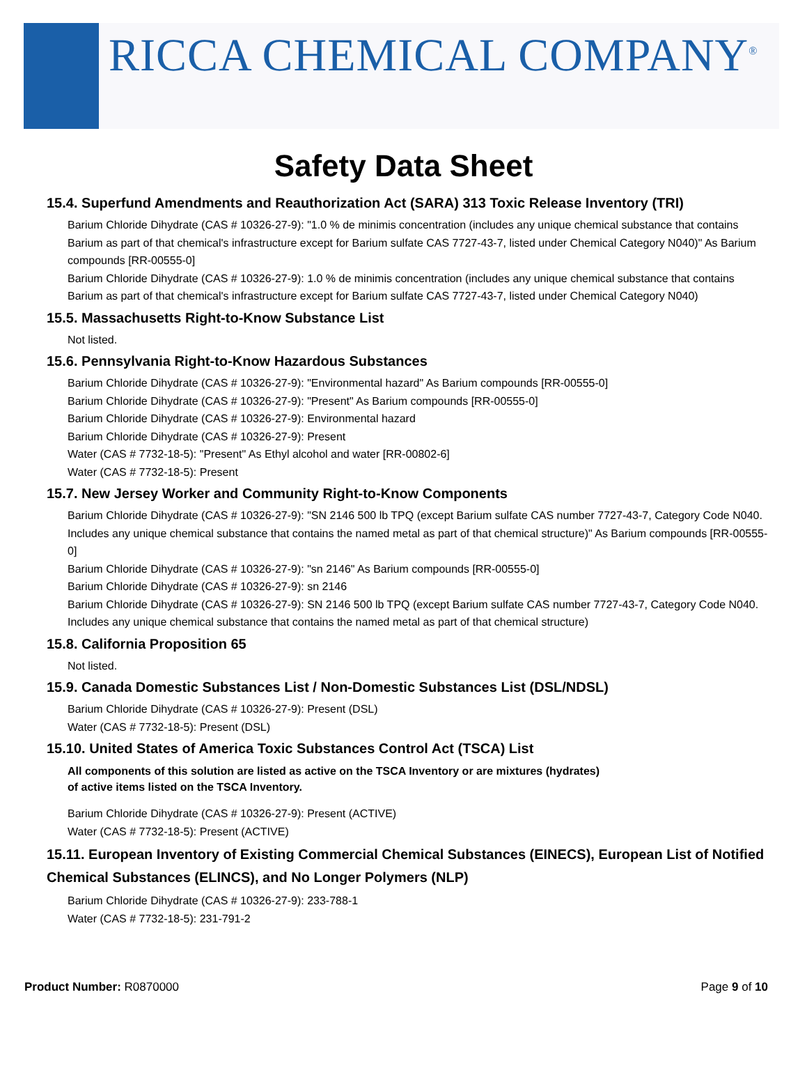RICCA CHEMICAL COMPANY<sup>®</sup>
Safety Data Sheet
15.4. Superfund Amendments and Reauthorization Act (SARA) 313 Toxic Release Inventory (TRI)
Barium Chloride Dihydrate (CAS # 10326-27-9): "1.0 % de minimis concentration (includes any unique chemical substance that contains Barium as part of that chemical's infrastructure except for Barium sulfate CAS 7727-43-7, listed under Chemical Category N040)" As Barium compounds [RR-00555-0]
Barium Chloride Dihydrate (CAS # 10326-27-9): 1.0 % de minimis concentration (includes any unique chemical substance that contains Barium as part of that chemical's infrastructure except for Barium sulfate CAS 7727-43-7, listed under Chemical Category N040)
15.5. Massachusetts Right-to-Know Substance List
Not listed.
15.6. Pennsylvania Right-to-Know Hazardous Substances
Barium Chloride Dihydrate (CAS # 10326-27-9): "Environmental hazard" As Barium compounds [RR-00555-0]
Barium Chloride Dihydrate (CAS # 10326-27-9): "Present" As Barium compounds [RR-00555-0]
Barium Chloride Dihydrate (CAS # 10326-27-9): Environmental hazard
Barium Chloride Dihydrate (CAS # 10326-27-9): Present
Water (CAS # 7732-18-5): "Present" As Ethyl alcohol and water [RR-00802-6]
Water (CAS # 7732-18-5): Present
15.7. New Jersey Worker and Community Right-to-Know Components
Barium Chloride Dihydrate (CAS # 10326-27-9): "SN 2146 500 lb TPQ (except Barium sulfate CAS number 7727-43-7, Category Code N040. Includes any unique chemical substance that contains the named metal as part of that chemical structure)" As Barium compounds [RR-00555-0]
Barium Chloride Dihydrate (CAS # 10326-27-9): "sn 2146" As Barium compounds [RR-00555-0]
Barium Chloride Dihydrate (CAS # 10326-27-9): sn 2146
Barium Chloride Dihydrate (CAS # 10326-27-9): SN 2146 500 lb TPQ (except Barium sulfate CAS number 7727-43-7, Category Code N040. Includes any unique chemical substance that contains the named metal as part of that chemical structure)
15.8. California Proposition 65
Not listed.
15.9. Canada Domestic Substances List / Non-Domestic Substances List (DSL/NDSL)
Barium Chloride Dihydrate (CAS # 10326-27-9): Present (DSL)
Water (CAS # 7732-18-5): Present (DSL)
15.10. United States of America Toxic Substances Control Act (TSCA) List
All components of this solution are listed as active on the TSCA Inventory or are mixtures (hydrates)
of active items listed on the TSCA Inventory.
Barium Chloride Dihydrate (CAS # 10326-27-9): Present (ACTIVE)
Water (CAS # 7732-18-5): Present (ACTIVE)
15.11. European Inventory of Existing Commercial Chemical Substances (EINECS), European List of Notified Chemical Substances (ELINCS), and No Longer Polymers (NLP)
Barium Chloride Dihydrate (CAS # 10326-27-9): 233-788-1
Water (CAS # 7732-18-5): 231-791-2
Product Number: R0870000 Page 9 of 10